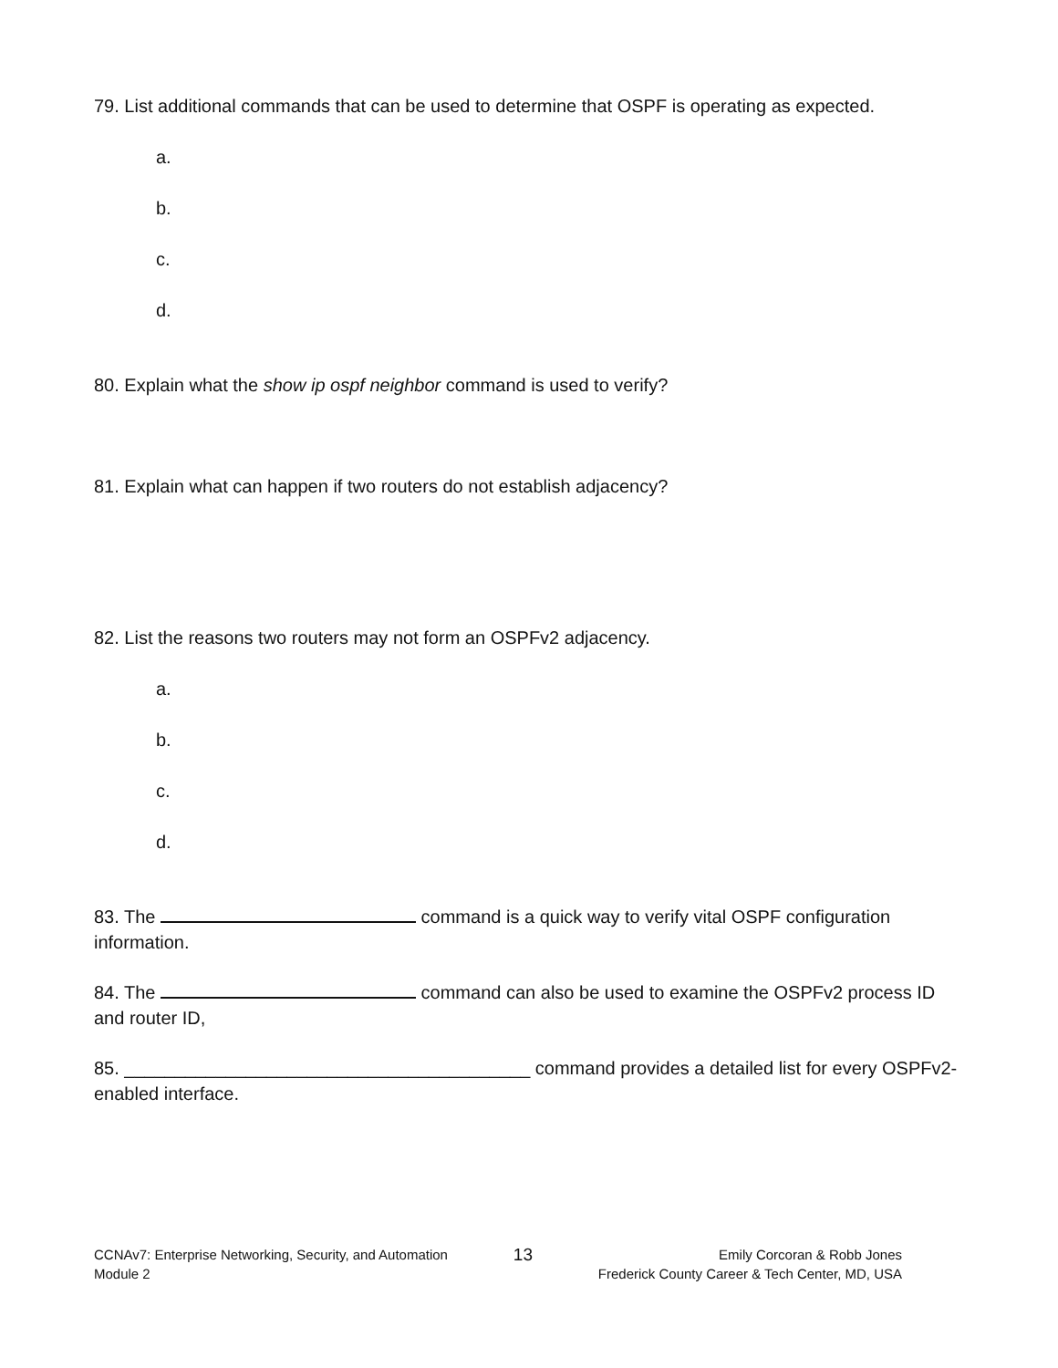79. List additional commands that can be used to determine that OSPF is operating as expected.
a.
b.
c.
d.
80. Explain what the show ip ospf neighbor command is used to verify?
81. Explain what can happen if two routers do not establish adjacency?
82. List the reasons two routers may not form an OSPFv2 adjacency.
a.
b.
c.
d.
83. The command is a quick way to verify vital OSPF configuration information.
84. The command can also be used to examine the OSPFv2 process ID and router ID,
85. ________________________________________ command provides a detailed list for every OSPFv2-enabled interface.
CCNAv7: Enterprise Networking, Security, and Automation
Module 2
13
Emily Corcoran & Robb Jones
Frederick County Career & Tech Center, MD, USA